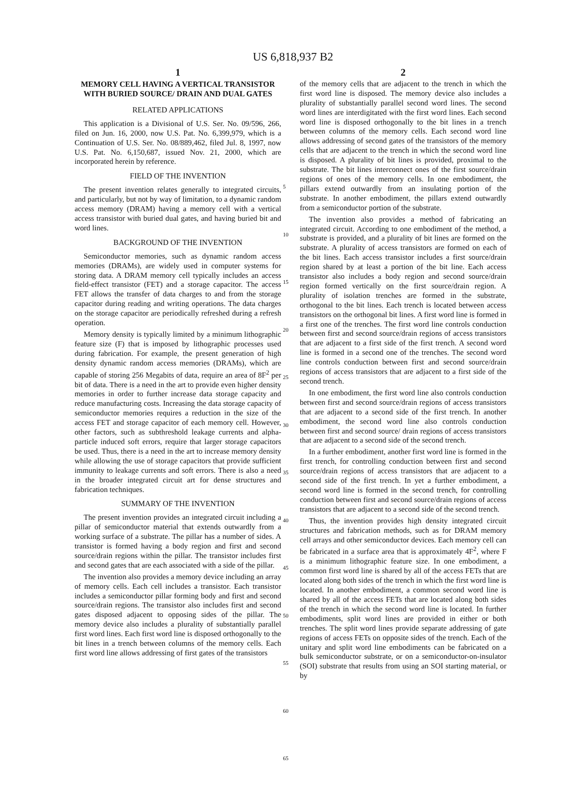US 6,818,937 B2
1
MEMORY CELL HAVING A VERTICAL TRANSISTOR WITH BURIED SOURCE/ DRAIN AND DUAL GATES
RELATED APPLICATIONS
This application is a Divisional of U.S. Ser. No. 09/596, 266, filed on Jun. 16, 2000, now U.S. Pat. No. 6,399,979, which is a Continuation of U.S. Ser. No. 08/889,462, filed Jul. 8, 1997, now U.S. Pat. No. 6,150,687, issued Nov. 21, 2000, which are incorporated herein by reference.
FIELD OF THE INVENTION
The present invention relates generally to integrated circuits, and particularly, but not by way of limitation, to a dynamic random access memory (DRAM) having a memory cell with a vertical access transistor with buried dual gates, and having buried bit and word lines.
BACKGROUND OF THE INVENTION
Semiconductor memories, such as dynamic random access memories (DRAMs), are widely used in computer systems for storing data. A DRAM memory cell typically includes an access field-effect transistor (FET) and a storage capacitor. The access FET allows the transfer of data charges to and from the storage capacitor during reading and writing operations. The data charges on the storage capacitor are periodically refreshed during a refresh operation.
Memory density is typically limited by a minimum lithographic feature size (F) that is imposed by lithographic processes used during fabrication. For example, the present generation of high density dynamic random access memories (DRAMs), which are capable of storing 256 Megabits of data, require an area of 8F<sup>2</sup> per bit of data. There is a need in the art to provide even higher density memories in order to further increase data storage capacity and reduce manufacturing costs. Increasing the data storage capacity of semiconductor memories requires a reduction in the size of the access FET and storage capacitor of each memory cell. However, other factors, such as subthreshold leakage currents and alpha-particle induced soft errors, require that larger storage capacitors be used. Thus, there is a need in the art to increase memory density while allowing the use of storage capacitors that provide sufficient immunity to leakage currents and soft errors. There is also a need in the broader integrated circuit art for dense structures and fabrication techniques.
SUMMARY OF THE INVENTION
The present invention provides an integrated circuit including a pillar of semiconductor material that extends outwardly from a working surface of a substrate. The pillar has a number of sides. A transistor is formed having a body region and first and second source/drain regions within the pillar. The transistor includes first and second gates that are each associated with a side of the pillar.
The invention also provides a memory device including an array of memory cells. Each cell includes a transistor. Each transistor includes a semiconductor pillar forming body and first and second source/drain regions. The transistor also includes first and second gates disposed adjacent to opposing sides of the pillar. The memory device also includes a plurality of substantially parallel first word lines. Each first word line is disposed orthogonally to the bit lines in a trench between columns of the memory cells. Each first word line allows addressing of first gates of the transistors
5
10
15
20
25
30
35
40
45
50
55
60
65
2
of the memory cells that are adjacent to the trench in which the first word line is disposed. The memory device also includes a plurality of substantially parallel second word lines. The second word lines are interdigitated with the first word lines. Each second word line is disposed orthogonally to the bit lines in a trench between columns of the memory cells. Each second word line allows addressing of second gates of the transistors of the memory cells that are adjacent to the trench in which the second word line is disposed. A plurality of bit lines is provided, proximal to the substrate. The bit lines interconnect ones of the first source/drain regions of ones of the memory cells. In one embodiment, the pillars extend outwardly from an insulating portion of the substrate. In another embodiment, the pillars extend outwardly from a semiconductor portion of the substrate.
The invention also provides a method of fabricating an integrated circuit. According to one embodiment of the method, a substrate is provided, and a plurality of bit lines are formed on the substrate. A plurality of access transistors are formed on each of the bit lines. Each access transistor includes a first source/drain region shared by at least a portion of the bit line. Each access transistor also includes a body region and second source/drain region formed vertically on the first source/drain region. A plurality of isolation trenches are formed in the substrate, orthogonal to the bit lines. Each trench is located between access transistors on the orthogonal bit lines. A first word line is formed in a first one of the trenches. The first word line controls conduction between first and second source/drain regions of access transistors that are adjacent to a first side of the first trench. A second word line is formed in a second one of the trenches. The second word line controls conduction between first and second source/drain regions of access transistors that are adjacent to a first side of the second trench.
In one embodiment, the first word line also controls conduction between first and second source/drain regions of access transistors that are adjacent to a second side of the first trench. In another embodiment, the second word line also controls conduction between first and second source/ drain regions of access transistors that are adjacent to a second side of the second trench.
In a further embodiment, another first word line is formed in the first trench, for controlling conduction between first and second source/drain regions of access transistors that are adjacent to a second side of the first trench. In yet a further embodiment, a second word line is formed in the second trench, for controlling conduction between first and second source/drain regions of access transistors that are adjacent to a second side of the second trench.
Thus, the invention provides high density integrated circuit structures and fabrication methods, such as for DRAM memory cell arrays and other semiconductor devices. Each memory cell can be fabricated in a surface area that is approximately 4F<sup>2</sup>, where F is a minimum lithographic feature size. In one embodiment, a common first word line is shared by all of the access FETs that are located along both sides of the trench in which the first word line is located. In another embodiment, a common second word line is shared by all of the access FETs that are located along both sides of the trench in which the second word line is located. In further embodiments, split word lines are provided in either or both trenches. The split word lines provide separate addressing of gate regions of access FETs on opposite sides of the trench. Each of the unitary and split word line embodiments can be fabricated on a bulk semiconductor substrate, or on a semiconductor-on-insulator (SOI) substrate that results from using an SOI starting material, or by